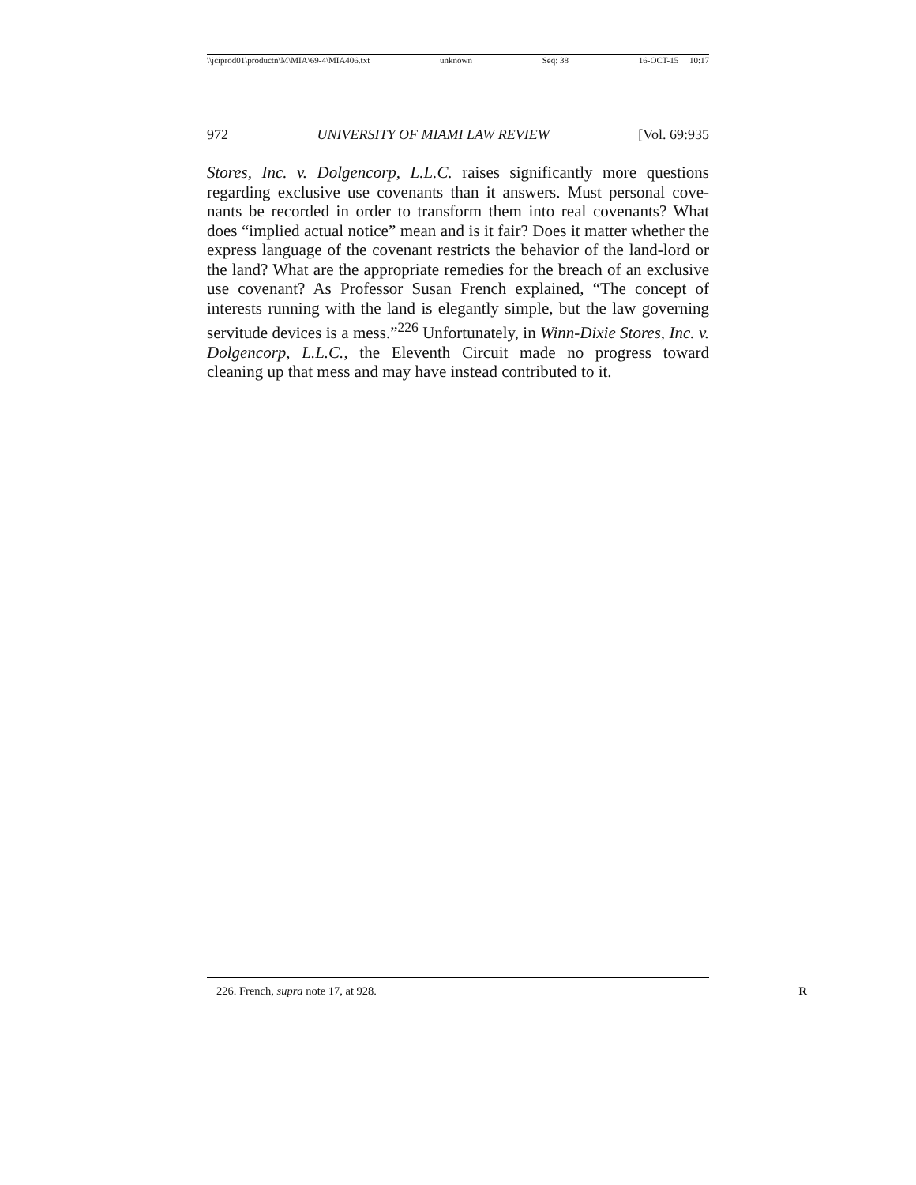\\jciprod01\productn\M\MIA\69-4\MIA406.txt unknown Seq: 38 16-OCT-15 10:17
972 UNIVERSITY OF MIAMI LAW REVIEW [Vol. 69:935
Stores, Inc. v. Dolgencorp, L.L.C. raises significantly more questions regarding exclusive use covenants than it answers. Must personal cove-nants be recorded in order to transform them into real covenants? What does “implied actual notice” mean and is it fair? Does it matter whether the express language of the covenant restricts the behavior of the land-lord or the land? What are the appropriate remedies for the breach of an exclusive use covenant? As Professor Susan French explained, “The concept of interests running with the land is elegantly simple, but the law governing servitude devices is a mess.”<sup>226</sup> Unfortunately, in Winn-Dixie Stores, Inc. v. Dolgencorp, L.L.C., the Eleventh Circuit made no progress toward cleaning up that mess and may have instead contributed to it.
226. French, supra note 17, at 928. R